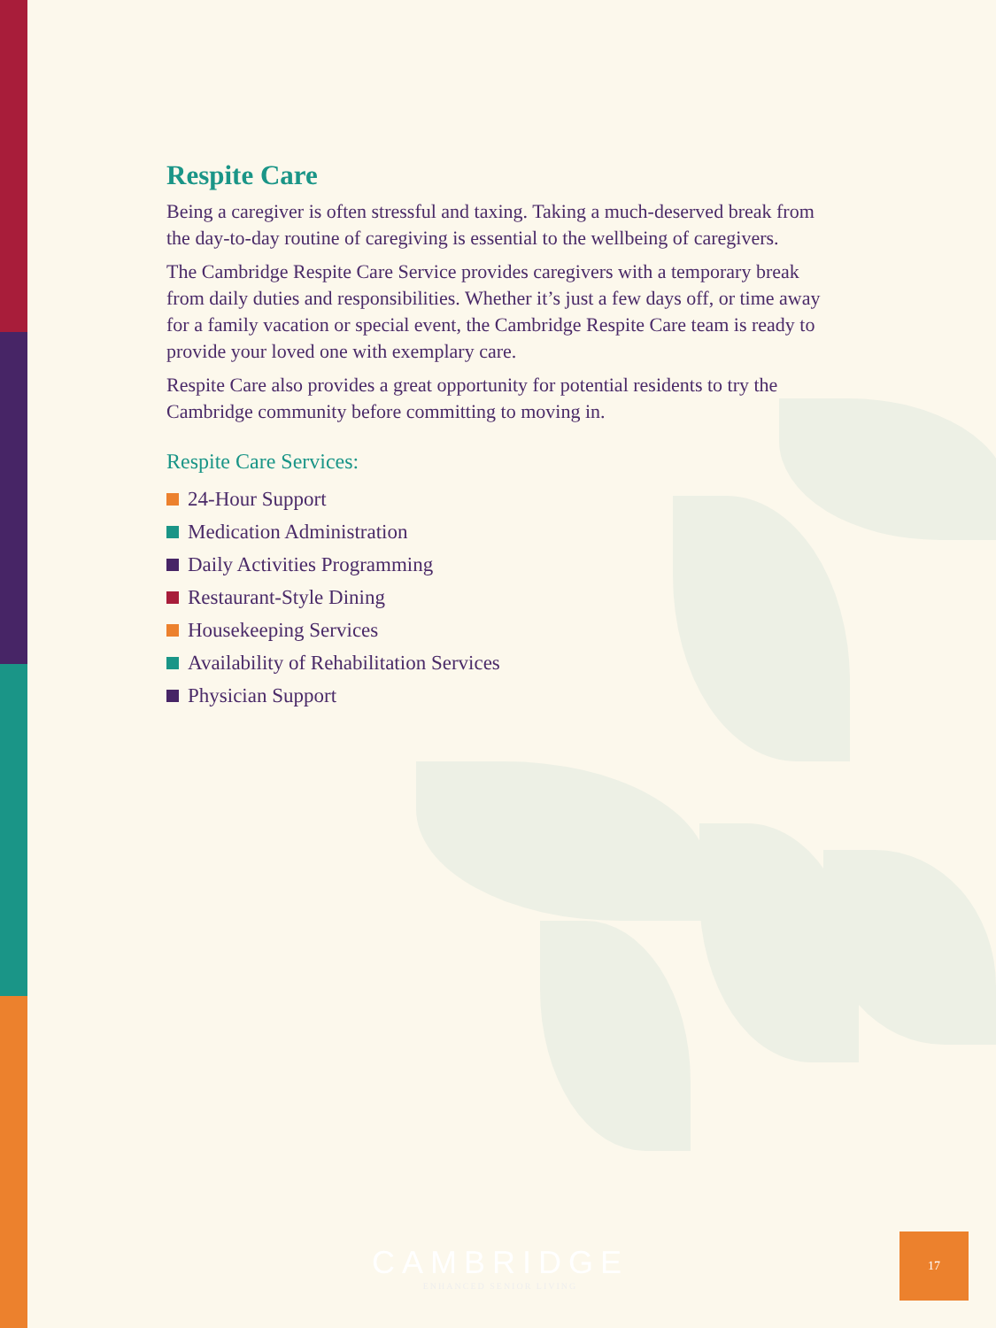Respite Care
Being a caregiver is often stressful and taxing. Taking a much-deserved break from the day-to-day routine of caregiving is essential to the wellbeing of caregivers.
The Cambridge Respite Care Service provides caregivers with a temporary break from daily duties and responsibilities. Whether it’s just a few days off, or time away for a family vacation or special event, the Cambridge Respite Care team is ready to provide your loved one with exemplary care.
Respite Care also provides a great opportunity for potential residents to try the Cambridge community before committing to moving in.
Respite Care Services:
24-Hour Support
Medication Administration
Daily Activities Programming
Restaurant-Style Dining
Housekeeping Services
Availability of Rehabilitation Services
Physician Support
CAMBRIDGE
ENHANCED SENIOR LIVING
17